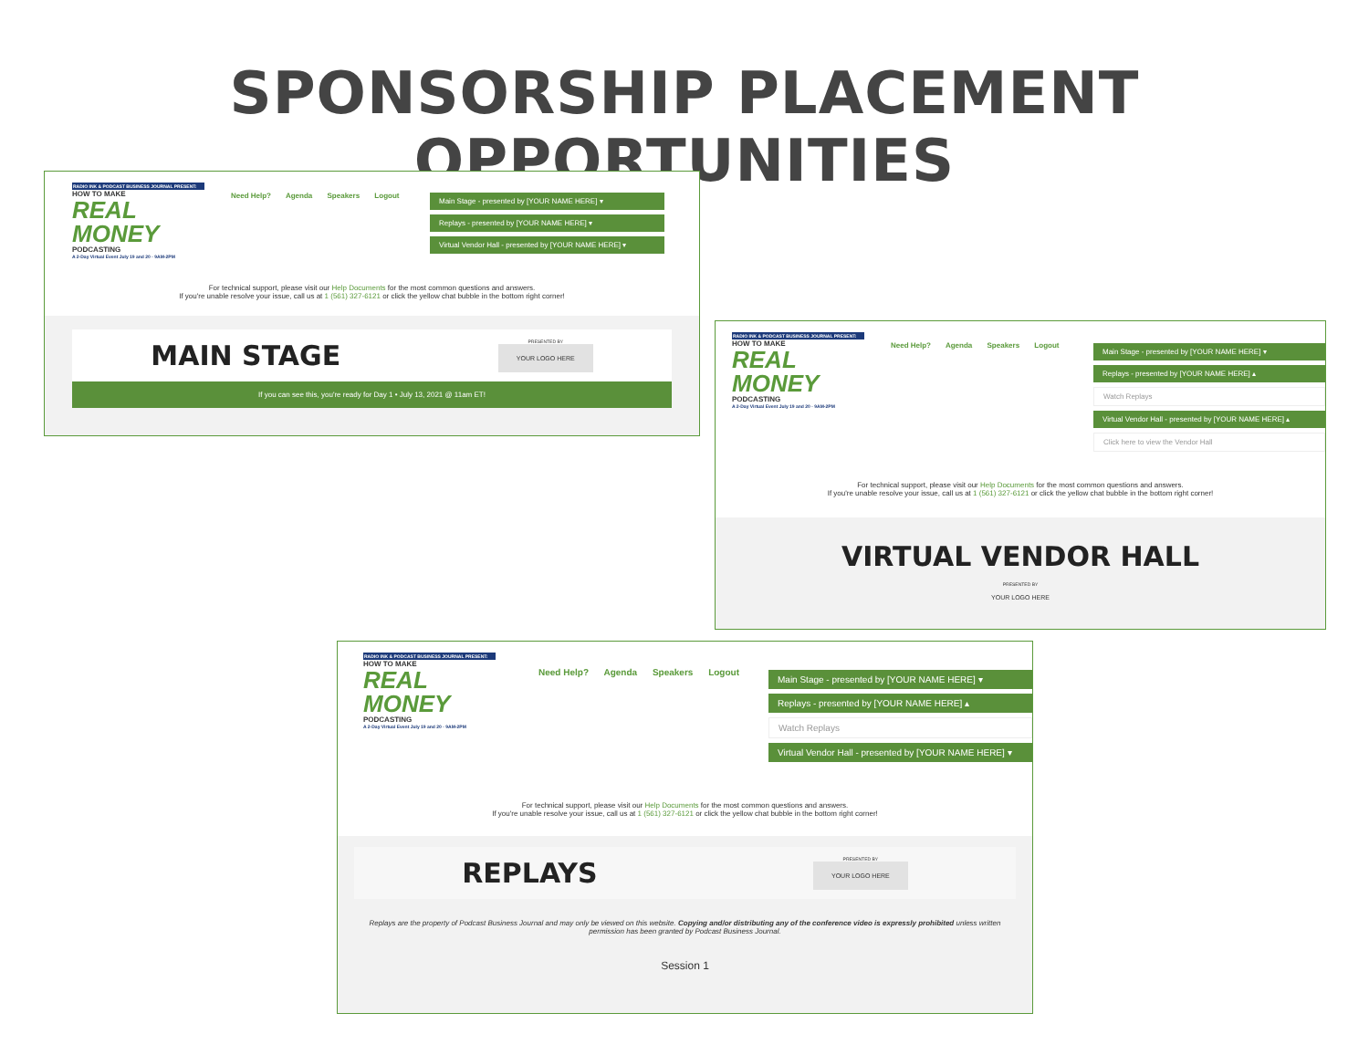SPONSORSHIP PLACEMENT OPPORTUNITIES
RADIO INK & PODCAST BUSINESS JOURNAL PRESENT:
HOW TO MAKE
REAL MONEY
PODCASTING
A 2-Day Virtual Event July 19 and 20 · 9AM-2PM
Need Help? Agenda Speakers Logout
Main Stage - presented by [YOUR NAME HERE] ▾
Replays - presented by [YOUR NAME HERE] ▾
Virtual Vendor Hall - presented by [YOUR NAME HERE] ▾
For technical support, please visit our Help Documents for the most common questions and answers.
If you're unable resolve your issue, call us at 1 (561) 327-6121 or click the yellow chat bubble in the bottom right corner!
MAIN STAGE PRESENTED BY
YOUR LOGO HERE
If you can see this, you're ready for Day 1 • July 13, 2021 @ 11am ET!
RADIO INK & PODCAST BUSINESS JOURNAL PRESENT:
HOW TO MAKE
REAL MONEY
PODCASTING
A 2-Day Virtual Event July 19 and 20 · 9AM-2PM
Need Help? Agenda Speakers Logout
Main Stage - presented by [YOUR NAME HERE] ▾
Replays - presented by [YOUR NAME HERE] ▴
Watch Replays
Virtual Vendor Hall - presented by [YOUR NAME HERE] ▴
Click here to view the Vendor Hall
For technical support, please visit our Help Documents for the most common questions and answers.
If you're unable resolve your issue, call us at 1 (561) 327-6121 or click the yellow chat bubble in the bottom right corner!
VIRTUAL VENDOR HALL
PRESENTED BY
YOUR LOGO HERE
RADIO INK & PODCAST BUSINESS JOURNAL PRESENT:
HOW TO MAKE
REAL MONEY
PODCASTING
A 2-Day Virtual Event July 19 and 20 · 9AM-2PM
Need Help? Agenda Speakers Logout
Main Stage - presented by [YOUR NAME HERE] ▾
Replays - presented by [YOUR NAME HERE] ▴
Watch Replays
Virtual Vendor Hall - presented by [YOUR NAME HERE] ▾
For technical support, please visit our Help Documents for the most common questions and answers.
If you're unable resolve your issue, call us at 1 (561) 327-6121 or click the yellow chat bubble in the bottom right corner!
REPLAYS PRESENTED BY
YOUR LOGO HERE
Replays are the property of Podcast Business Journal and may only be viewed on this website. Copying and/or distributing any of the conference video is expressly prohibited unless written permission has been granted by Podcast Business Journal.
Session 1